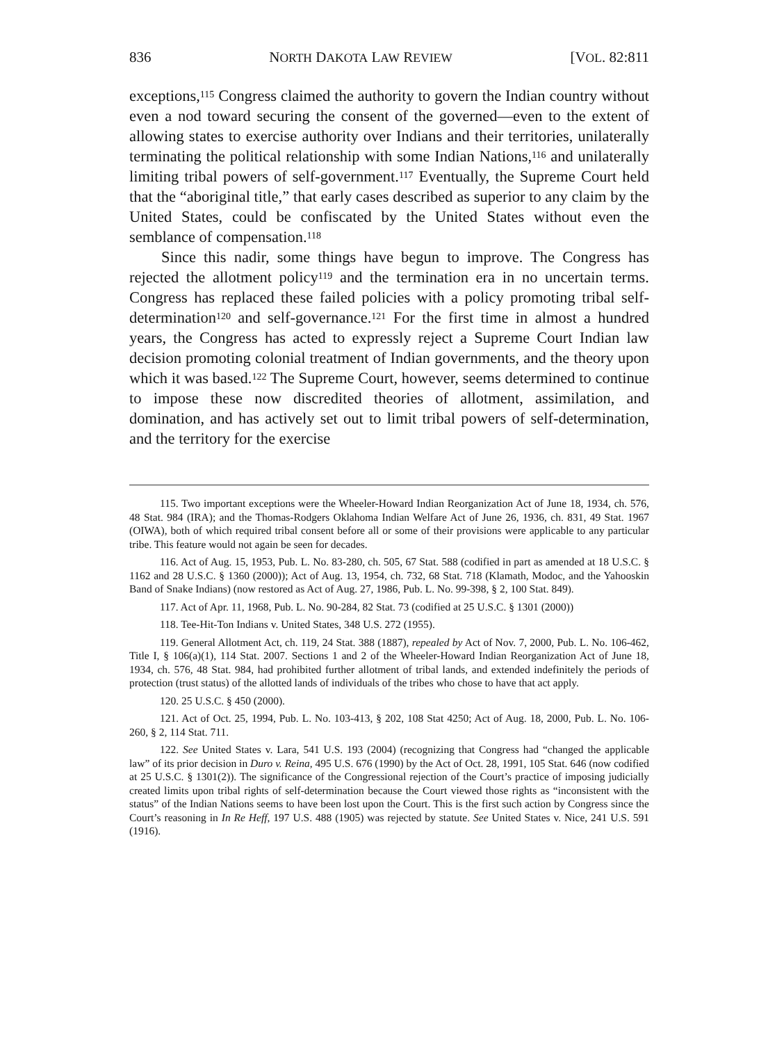836 NORTH DAKOTA LAW REVIEW [VOL. 82:811
exceptions,<sup>115</sup> Congress claimed the authority to govern the Indian country without even a nod toward securing the consent of the governed—even to the extent of allowing states to exercise authority over Indians and their territories, unilaterally terminating the political relationship with some Indian Nations,<sup>116</sup> and unilaterally limiting tribal powers of self-government.<sup>117</sup> Eventually, the Supreme Court held that the “aboriginal title,” that early cases described as superior to any claim by the United States, could be confiscated by the United States without even the semblance of compensation.<sup>118</sup>
Since this nadir, some things have begun to improve. The Congress has rejected the allotment policy<sup>119</sup> and the termination era in no uncertain terms. Congress has replaced these failed policies with a policy promoting tribal self-determination<sup>120</sup> and self-governance.<sup>121</sup> For the first time in almost a hundred years, the Congress has acted to expressly reject a Supreme Court Indian law decision promoting colonial treatment of Indian governments, and the theory upon which it was based.<sup>122</sup> The Supreme Court, however, seems determined to continue to impose these now discredited theories of allotment, assimilation, and domination, and has actively set out to limit tribal powers of self-determination, and the territory for the exercise
115. Two important exceptions were the Wheeler-Howard Indian Reorganization Act of June 18, 1934, ch. 576, 48 Stat. 984 (IRA); and the Thomas-Rodgers Oklahoma Indian Welfare Act of June 26, 1936, ch. 831, 49 Stat. 1967 (OIWA), both of which required tribal consent before all or some of their provisions were applicable to any particular tribe. This feature would not again be seen for decades.
116. Act of Aug. 15, 1953, Pub. L. No. 83-280, ch. 505, 67 Stat. 588 (codified in part as amended at 18 U.S.C. § 1162 and 28 U.S.C. § 1360 (2000)); Act of Aug. 13, 1954, ch. 732, 68 Stat. 718 (Klamath, Modoc, and the Yahooskin Band of Snake Indians) (now restored as Act of Aug. 27, 1986, Pub. L. No. 99-398, § 2, 100 Stat. 849).
117. Act of Apr. 11, 1968, Pub. L. No. 90-284, 82 Stat. 73 (codified at 25 U.S.C. § 1301 (2000))
118. Tee-Hit-Ton Indians v. United States, 348 U.S. 272 (1955).
119. General Allotment Act, ch. 119, 24 Stat. 388 (1887), repealed by Act of Nov. 7, 2000, Pub. L. No. 106-462, Title I, § 106(a)(1), 114 Stat. 2007. Sections 1 and 2 of the Wheeler-Howard Indian Reorganization Act of June 18, 1934, ch. 576, 48 Stat. 984, had prohibited further allotment of tribal lands, and extended indefinitely the periods of protection (trust status) of the allotted lands of individuals of the tribes who chose to have that act apply.
120. 25 U.S.C. § 450 (2000).
121. Act of Oct. 25, 1994, Pub. L. No. 103-413, § 202, 108 Stat 4250; Act of Aug. 18, 2000, Pub. L. No. 106-260, § 2, 114 Stat. 711.
122. See United States v. Lara, 541 U.S. 193 (2004) (recognizing that Congress had “changed the applicable law” of its prior decision in Duro v. Reina, 495 U.S. 676 (1990) by the Act of Oct. 28, 1991, 105 Stat. 646 (now codified at 25 U.S.C. § 1301(2)). The significance of the Congressional rejection of the Court’s practice of imposing judicially created limits upon tribal rights of self-determination because the Court viewed those rights as “inconsistent with the status” of the Indian Nations seems to have been lost upon the Court. This is the first such action by Congress since the Court’s reasoning in In Re Heff, 197 U.S. 488 (1905) was rejected by statute. See United States v. Nice, 241 U.S. 591 (1916).